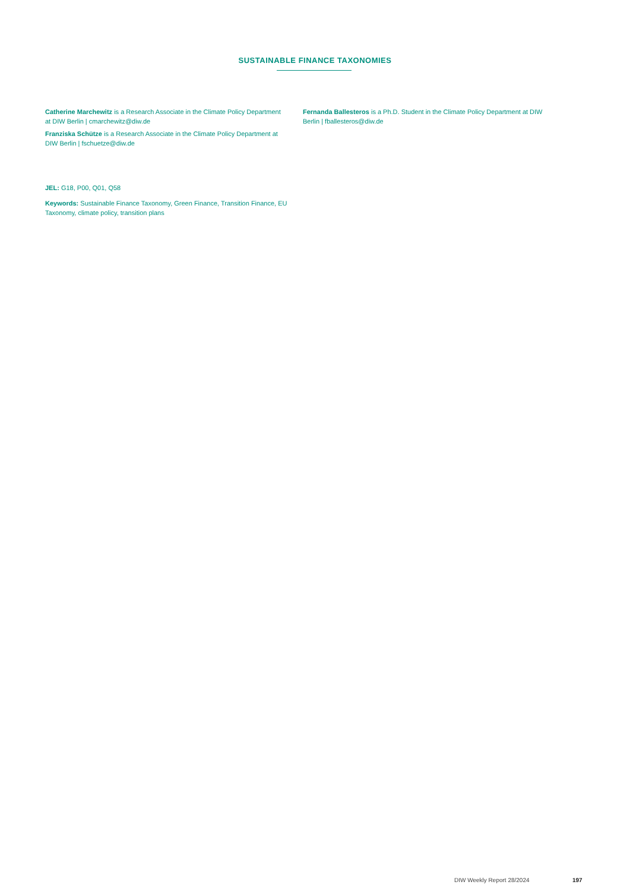SUSTAINABLE FINANCE TAXONOMIES
Catherine Marchewitz is a Research Associate in the Climate Policy Department at DIW Berlin | cmarchewitz@diw.de
Franziska Schütze is a Research Associate in the Climate Policy Department at DIW Berlin | fschuetze@diw.de
Fernanda Ballesteros is a Ph.D. Student in the Climate Policy Department at DIW Berlin | fballesteros@diw.de
JEL: G18, P00, Q01, Q58
Keywords: Sustainable Finance Taxonomy, Green Finance, Transition Finance, EU Taxonomy, climate policy, transition plans
DIW Weekly Report 28/2024 197